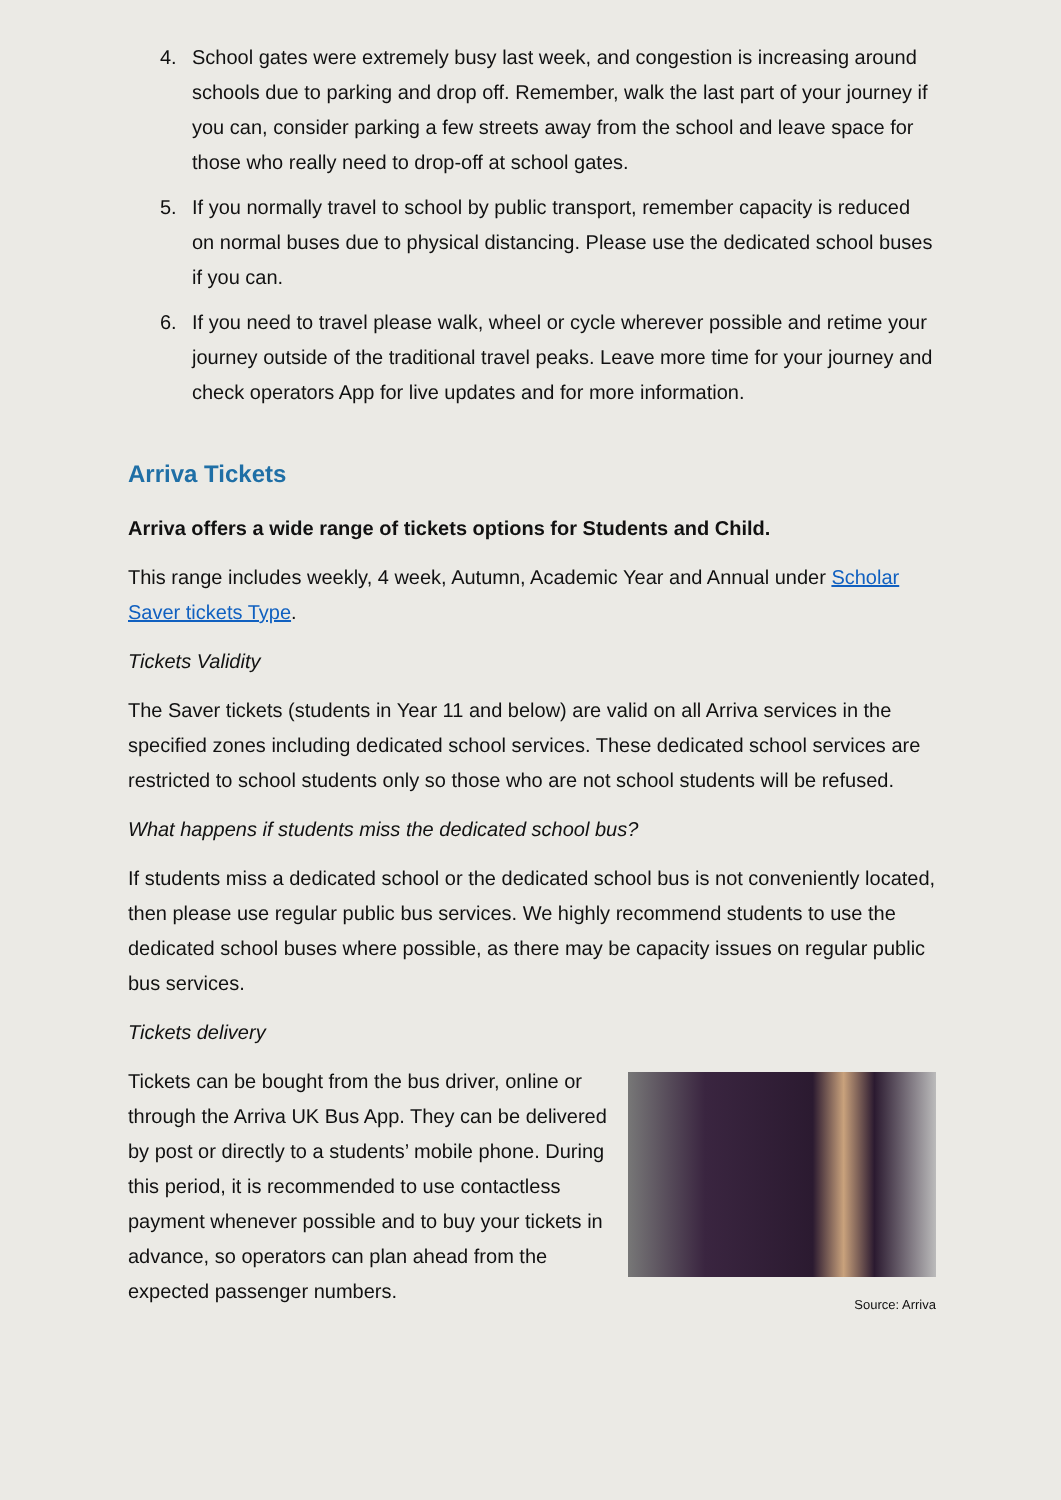4. School gates were extremely busy last week, and congestion is increasing around schools due to parking and drop off. Remember, walk the last part of your journey if you can, consider parking a few streets away from the school and leave space for those who really need to drop-off at school gates.
5. If you normally travel to school by public transport, remember capacity is reduced on normal buses due to physical distancing. Please use the dedicated school buses if you can.
6. If you need to travel please walk, wheel or cycle wherever possible and retime your journey outside of the traditional travel peaks. Leave more time for your journey and check operators App for live updates and for more information.
Arriva Tickets
Arriva offers a wide range of tickets options for Students and Child.
This range includes weekly, 4 week, Autumn, Academic Year and Annual under Scholar Saver tickets Type.
Tickets Validity
The Saver tickets (students in Year 11 and below) are valid on all Arriva services in the specified zones including dedicated school services. These dedicated school services are restricted to school students only so those who are not school students will be refused.
What happens if students miss the dedicated school bus?
If students miss a dedicated school or the dedicated school bus is not conveniently located, then please use regular public bus services. We highly recommend students to use the dedicated school buses where possible, as there may be capacity issues on regular public bus services.
Tickets delivery
Tickets can be bought from the bus driver, online or through the Arriva UK Bus App. They can be delivered by post or directly to a students’ mobile phone. During this period, it is recommended to use contactless payment whenever possible and to buy your tickets in advance, so operators can plan ahead from the expected passenger numbers.
Source: Arriva